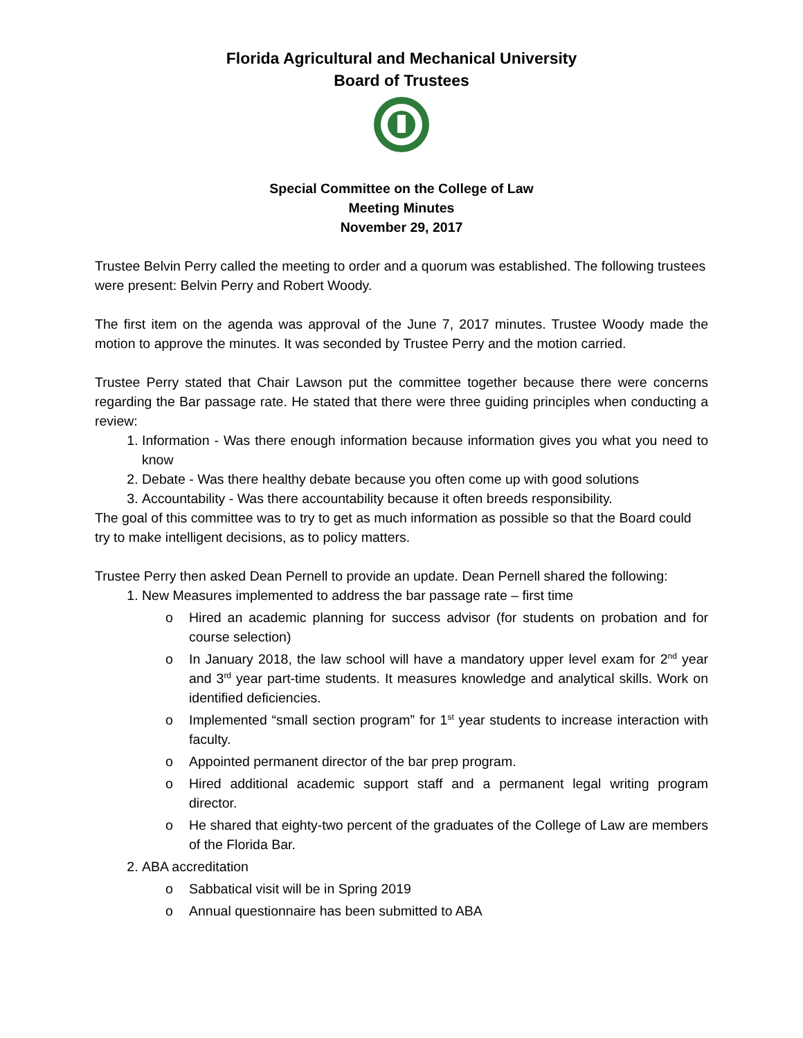Florida Agricultural and Mechanical University
Board of Trustees
Special Committee on the College of Law
Meeting Minutes
November 29, 2017
Trustee Belvin Perry called the meeting to order and a quorum was established. The following trustees were present: Belvin Perry and Robert Woody.
The first item on the agenda was approval of the June 7, 2017 minutes. Trustee Woody made the motion to approve the minutes. It was seconded by Trustee Perry and the motion carried.
Trustee Perry stated that Chair Lawson put the committee together because there were concerns regarding the Bar passage rate. He stated that there were three guiding principles when conducting a review:
1. Information - Was there enough information because information gives you what you need to know
2. Debate - Was there healthy debate because you often come up with good solutions
3. Accountability - Was there accountability because it often breeds responsibility.
The goal of this committee was to try to get as much information as possible so that the Board could try to make intelligent decisions, as to policy matters.
Trustee Perry then asked Dean Pernell to provide an update. Dean Pernell shared the following:
1. New Measures implemented to address the bar passage rate – first time
o Hired an academic planning for success advisor (for students on probation and for course selection)
o In January 2018, the law school will have a mandatory upper level exam for 2<sup>nd</sup> year and 3<sup>rd</sup> year part-time students. It measures knowledge and analytical skills. Work on identified deficiencies.
o Implemented “small section program” for 1<sup>st</sup> year students to increase interaction with faculty.
o Appointed permanent director of the bar prep program.
o Hired additional academic support staff and a permanent legal writing program director.
o He shared that eighty-two percent of the graduates of the College of Law are members of the Florida Bar.
2. ABA accreditation
o Sabbatical visit will be in Spring 2019
o Annual questionnaire has been submitted to ABA